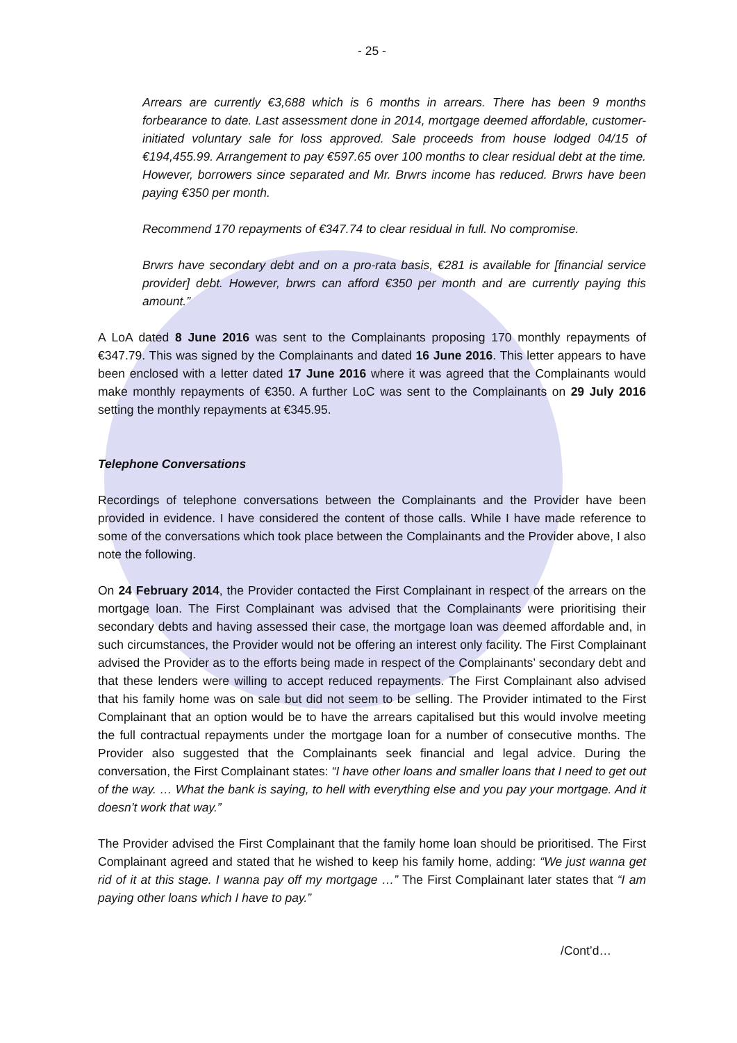- 25 -
Arrears are currently €3,688 which is 6 months in arrears. There has been 9 months forbearance to date. Last assessment done in 2014, mortgage deemed affordable, customer-initiated voluntary sale for loss approved. Sale proceeds from house lodged 04/15 of €194,455.99. Arrangement to pay €597.65 over 100 months to clear residual debt at the time. However, borrowers since separated and Mr. Brwrs income has reduced. Brwrs have been paying €350 per month.
Recommend 170 repayments of €347.74 to clear residual in full. No compromise.
Brwrs have secondary debt and on a pro-rata basis, €281 is available for [financial service provider] debt. However, brwrs can afford €350 per month and are currently paying this amount.”
A LoA dated 8 June 2016 was sent to the Complainants proposing 170 monthly repayments of €347.79. This was signed by the Complainants and dated 16 June 2016. This letter appears to have been enclosed with a letter dated 17 June 2016 where it was agreed that the Complainants would make monthly repayments of €350. A further LoC was sent to the Complainants on 29 July 2016 setting the monthly repayments at €345.95.
Telephone Conversations
Recordings of telephone conversations between the Complainants and the Provider have been provided in evidence. I have considered the content of those calls. While I have made reference to some of the conversations which took place between the Complainants and the Provider above, I also note the following.
On 24 February 2014, the Provider contacted the First Complainant in respect of the arrears on the mortgage loan. The First Complainant was advised that the Complainants were prioritising their secondary debts and having assessed their case, the mortgage loan was deemed affordable and, in such circumstances, the Provider would not be offering an interest only facility. The First Complainant advised the Provider as to the efforts being made in respect of the Complainants’ secondary debt and that these lenders were willing to accept reduced repayments. The First Complainant also advised that his family home was on sale but did not seem to be selling. The Provider intimated to the First Complainant that an option would be to have the arrears capitalised but this would involve meeting the full contractual repayments under the mortgage loan for a number of consecutive months. The Provider also suggested that the Complainants seek financial and legal advice. During the conversation, the First Complainant states: “I have other loans and smaller loans that I need to get out of the way. … What the bank is saying, to hell with everything else and you pay your mortgage. And it doesn’t work that way.”
The Provider advised the First Complainant that the family home loan should be prioritised. The First Complainant agreed and stated that he wished to keep his family home, adding: “We just wanna get rid of it at this stage. I wanna pay off my mortgage …” The First Complainant later states that “I am paying other loans which I have to pay.”
/Cont’d…